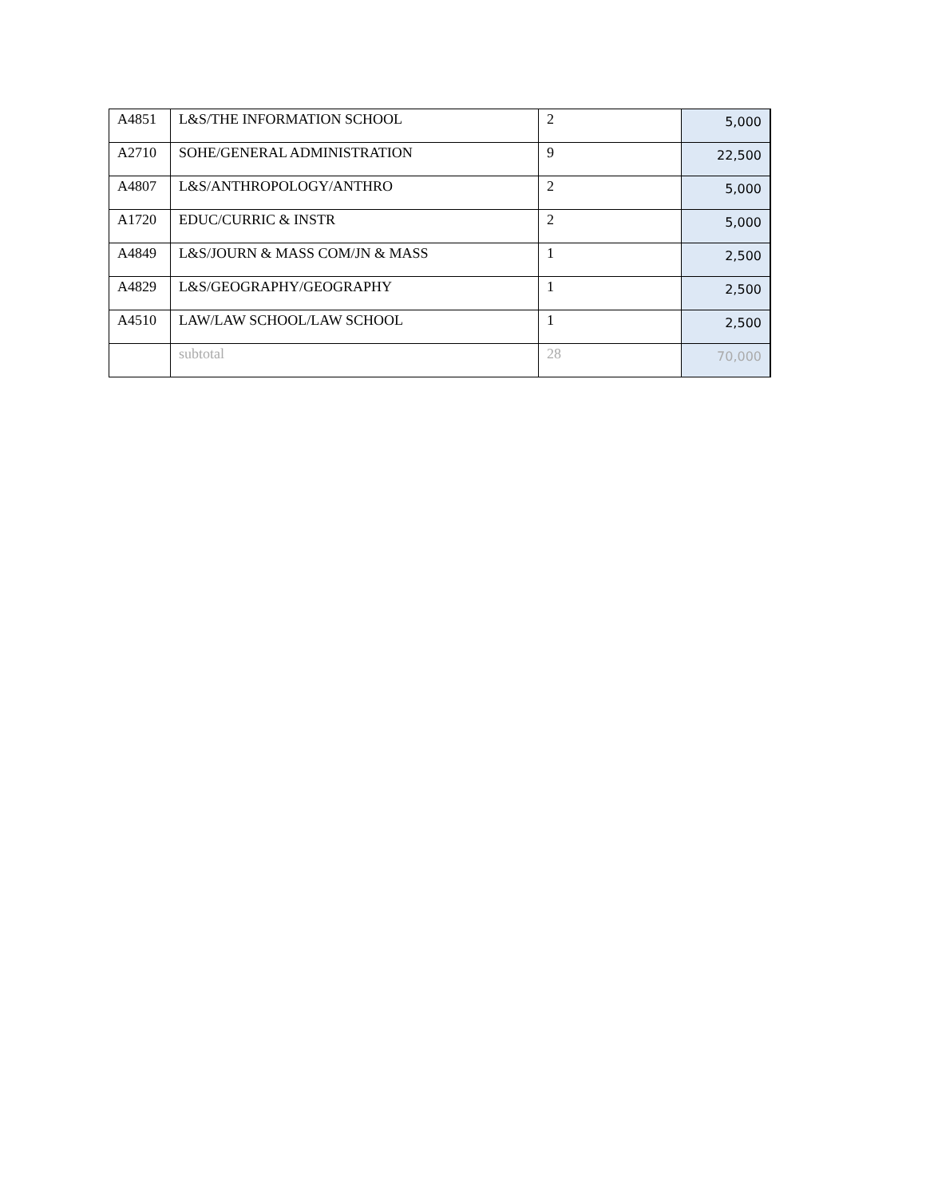| A4851 | L&S/THE INFORMATION SCHOOL | 2 | 5,000 |
| A2710 | SOHE/GENERAL ADMINISTRATION | 9 | 22,500 |
| A4807 | L&S/ANTHROPOLOGY/ANTHRO | 2 | 5,000 |
| A1720 | EDUC/CURRIC & INSTR | 2 | 5,000 |
| A4849 | L&S/JOURN & MASS COM/JN & MASS | 1 | 2,500 |
| A4829 | L&S/GEOGRAPHY/GEOGRAPHY | 1 | 2,500 |
| A4510 | LAW/LAW SCHOOL/LAW SCHOOL | 1 | 2,500 |
| | subtotal | 28 | 70,000 |